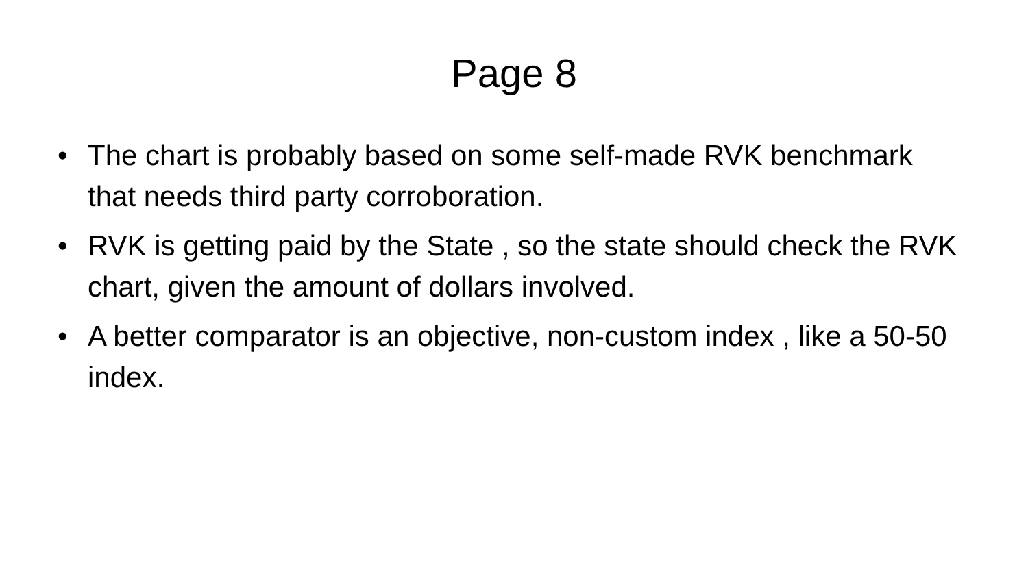Page 8
• The chart is probably based on some self-made RVK benchmark that needs third party corroboration.
• RVK is getting paid by the State , so the state should check the RVK chart, given the amount of dollars involved.
• A better comparator is an objective, non-custom index , like a 50-50 index.